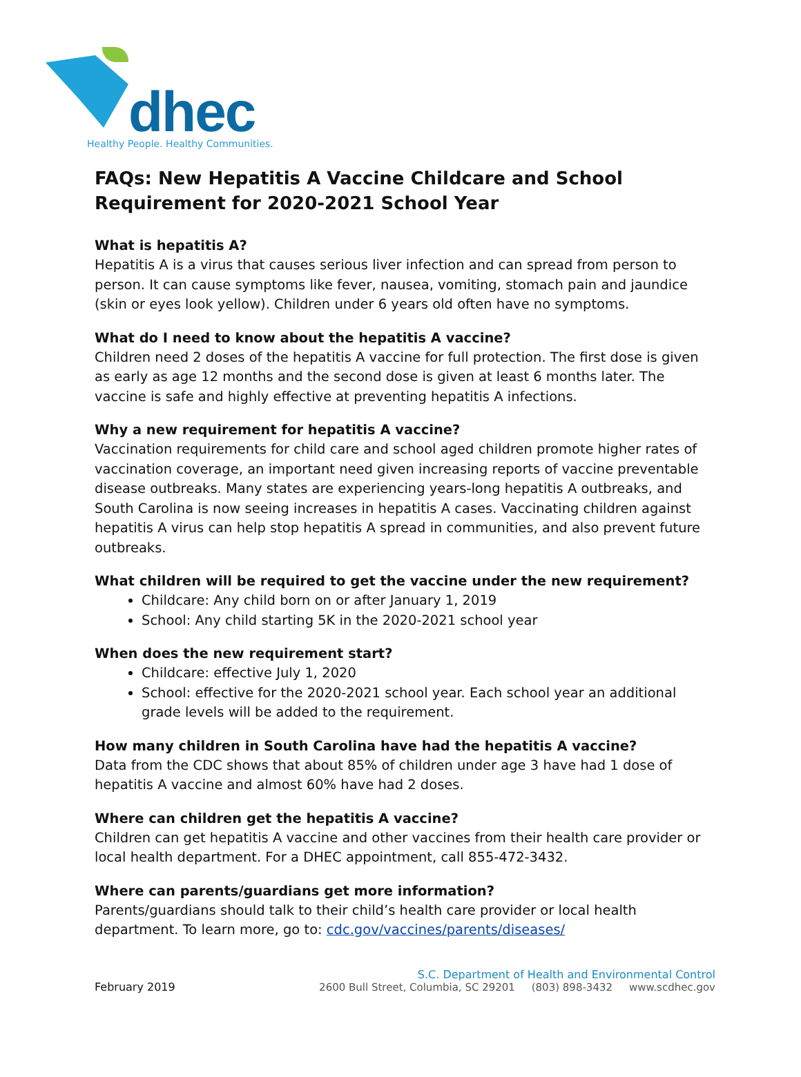dhec
Healthy People. Healthy Communities.
FAQs: New Hepatitis A Vaccine Childcare and School Requirement for 2020-2021 School Year
What is hepatitis A?
Hepatitis A is a virus that causes serious liver infection and can spread from person to person. It can cause symptoms like fever, nausea, vomiting, stomach pain and jaundice (skin or eyes look yellow). Children under 6 years old often have no symptoms.
What do I need to know about the hepatitis A vaccine?
Children need 2 doses of the hepatitis A vaccine for full protection. The first dose is given as early as age 12 months and the second dose is given at least 6 months later. The vaccine is safe and highly effective at preventing hepatitis A infections.
Why a new requirement for hepatitis A vaccine?
Vaccination requirements for child care and school aged children promote higher rates of vaccination coverage, an important need given increasing reports of vaccine preventable disease outbreaks. Many states are experiencing years-long hepatitis A outbreaks, and South Carolina is now seeing increases in hepatitis A cases. Vaccinating children against hepatitis A virus can help stop hepatitis A spread in communities, and also prevent future outbreaks.
What children will be required to get the vaccine under the new requirement?
Childcare: Any child born on or after January 1, 2019
School: Any child starting 5K in the 2020-2021 school year
When does the new requirement start?
Childcare: effective July 1, 2020
School: effective for the 2020-2021 school year. Each school year an additional grade levels will be added to the requirement.
How many children in South Carolina have had the hepatitis A vaccine?
Data from the CDC shows that about 85% of children under age 3 have had 1 dose of hepatitis A vaccine and almost 60% have had 2 doses.
Where can children get the hepatitis A vaccine?
Children can get hepatitis A vaccine and other vaccines from their health care provider or local health department. For a DHEC appointment, call 855-472-3432.
Where can parents/guardians get more information?
Parents/guardians should talk to their child’s health care provider or local health department. To learn more, go to: cdc.gov/vaccines/parents/diseases/
February 2019
S.C. Department of Health and Environmental Control
2600 Bull Street, Columbia, SC 29201 (803) 898-3432 www.scdhec.gov